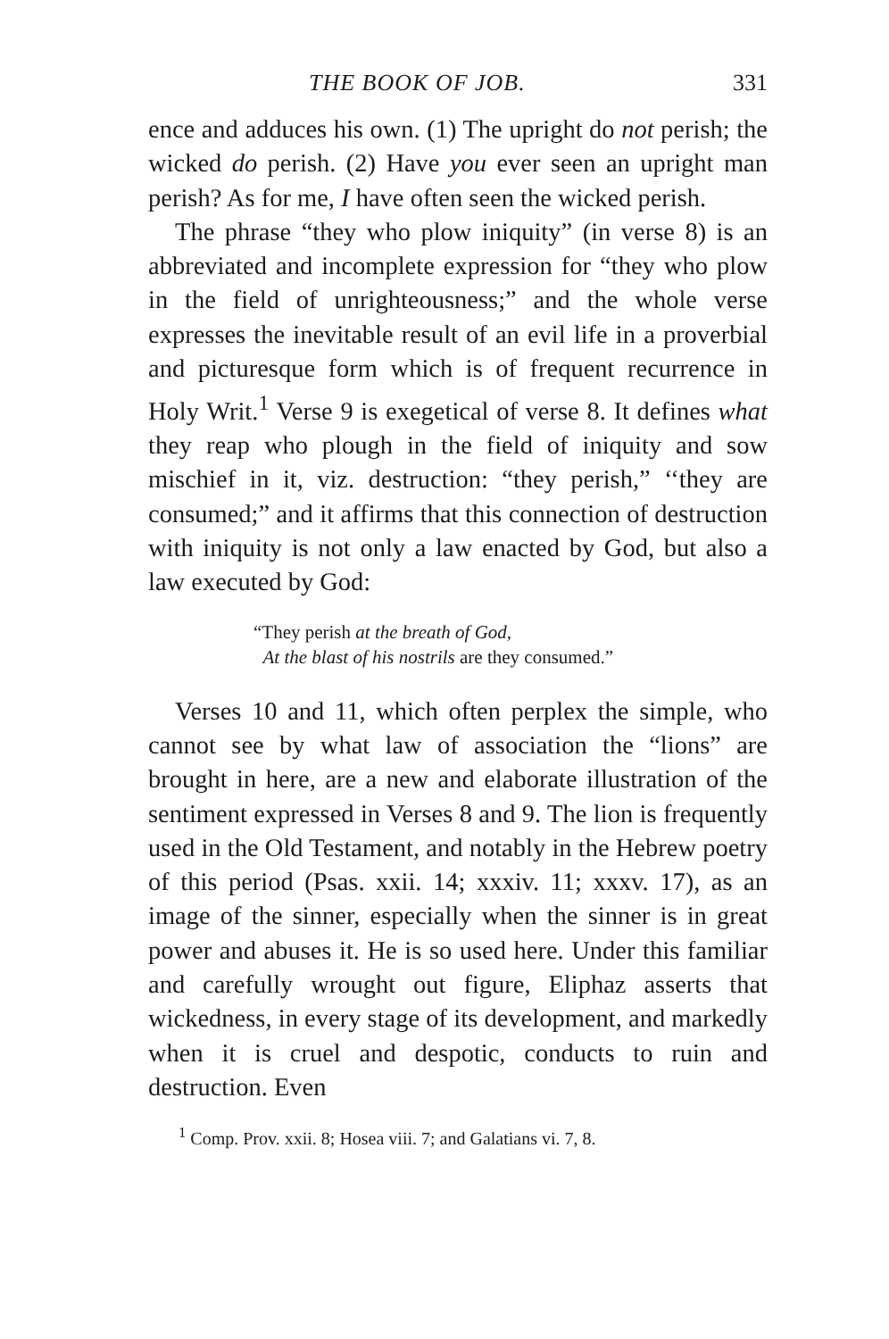THE BOOK OF JOB. 331
ence and adduces his own. (1) The upright do not perish; the wicked do perish. (2) Have you ever seen an upright man perish? As for me, I have often seen the wicked perish.
The phrase “they who plow iniquity” (in verse 8) is an abbreviated and incomplete expression for “they who plow in the field of unrighteousness;” and the whole verse expresses the inevitable result of an evil life in a proverbial and picturesque form which is of frequent recurrence in Holy Writ.<sup>1</sup> Verse 9 is exegetical of verse 8. It defines what they reap who plough in the field of iniquity and sow mischief in it, viz. destruction: “they perish,” ‘‘they are consumed;” and it affirms that this connection of destruction with iniquity is not only a law enacted by God, but also a law executed by God:
“They perish at the breath of God,
At the blast of his nostrils are they consumed.”
Verses 10 and 11, which often perplex the simple, who cannot see by what law of association the “lions” are brought in here, are a new and elaborate illustration of the sentiment expressed in Verses 8 and 9. The lion is frequently used in the Old Testament, and notably in the Hebrew poetry of this period (Psas. xxii. 14; xxxiv. 11; xxxv. 17), as an image of the sinner, especially when the sinner is in great power and abuses it. He is so used here. Under this familiar and carefully wrought out figure, Eliphaz asserts that wickedness, in every stage of its development, and markedly when it is cruel and despotic, conducts to ruin and destruction. Even
<sup>1</sup> Comp. Prov. xxii. 8; Hosea viii. 7; and Galatians vi. 7, 8.